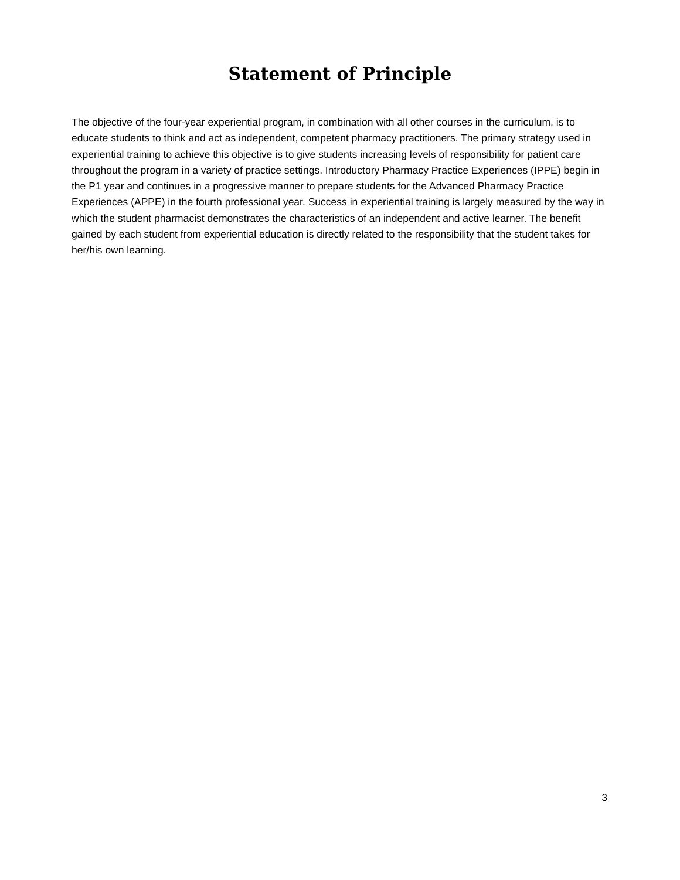Statement of Principle
The objective of the four-year experiential program, in combination with all other courses in the curriculum, is to educate students to think and act as independent, competent pharmacy practitioners. The primary strategy used in experiential training to achieve this objective is to give students increasing levels of responsibility for patient care throughout the program in a variety of practice settings. Introductory Pharmacy Practice Experiences (IPPE) begin in the P1 year and continues in a progressive manner to prepare students for the Advanced Pharmacy Practice Experiences (APPE) in the fourth professional year. Success in experiential training is largely measured by the way in which the student pharmacist demonstrates the characteristics of an independent and active learner. The benefit gained by each student from experiential education is directly related to the responsibility that the student takes for her/his own learning.
3